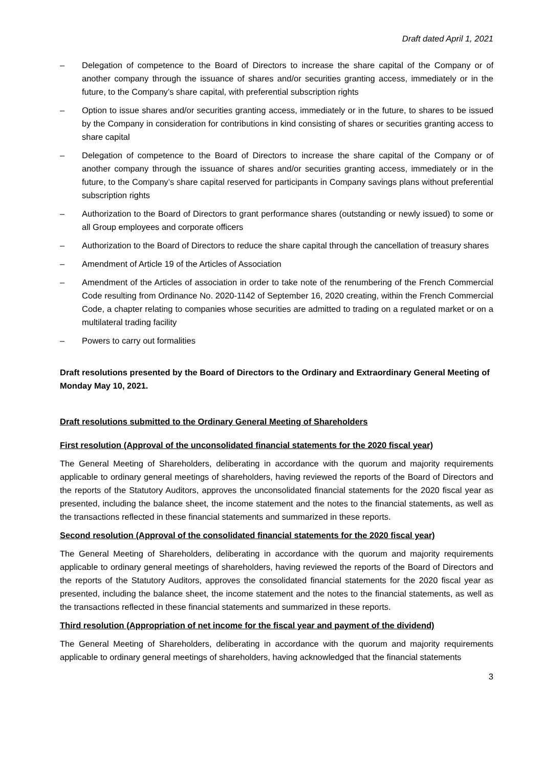Draft dated April 1, 2021
– Delegation of competence to the Board of Directors to increase the share capital of the Company or of another company through the issuance of shares and/or securities granting access, immediately or in the future, to the Company’s share capital, with preferential subscription rights
– Option to issue shares and/or securities granting access, immediately or in the future, to shares to be issued by the Company in consideration for contributions in kind consisting of shares or securities granting access to share capital
– Delegation of competence to the Board of Directors to increase the share capital of the Company or of another company through the issuance of shares and/or securities granting access, immediately or in the future, to the Company’s share capital reserved for participants in Company savings plans without preferential subscription rights
– Authorization to the Board of Directors to grant performance shares (outstanding or newly issued) to some or all Group employees and corporate officers
– Authorization to the Board of Directors to reduce the share capital through the cancellation of treasury shares
– Amendment of Article 19 of the Articles of Association
– Amendment of the Articles of association in order to take note of the renumbering of the French Commercial Code resulting from Ordinance No. 2020-1142 of September 16, 2020 creating, within the French Commercial Code, a chapter relating to companies whose securities are admitted to trading on a regulated market or on a multilateral trading facility
– Powers to carry out formalities
Draft resolutions presented by the Board of Directors to the Ordinary and Extraordinary General Meeting of Monday May 10, 2021.
Draft resolutions submitted to the Ordinary General Meeting of Shareholders
First resolution (Approval of the unconsolidated financial statements for the 2020 fiscal year)
The General Meeting of Shareholders, deliberating in accordance with the quorum and majority requirements applicable to ordinary general meetings of shareholders, having reviewed the reports of the Board of Directors and the reports of the Statutory Auditors, approves the unconsolidated financial statements for the 2020 fiscal year as presented, including the balance sheet, the income statement and the notes to the financial statements, as well as the transactions reflected in these financial statements and summarized in these reports.
Second resolution (Approval of the consolidated financial statements for the 2020 fiscal year)
The General Meeting of Shareholders, deliberating in accordance with the quorum and majority requirements applicable to ordinary general meetings of shareholders, having reviewed the reports of the Board of Directors and the reports of the Statutory Auditors, approves the consolidated financial statements for the 2020 fiscal year as presented, including the balance sheet, the income statement and the notes to the financial statements, as well as the transactions reflected in these financial statements and summarized in these reports.
Third resolution (Appropriation of net income for the fiscal year and payment of the dividend)
The General Meeting of Shareholders, deliberating in accordance with the quorum and majority requirements applicable to ordinary general meetings of shareholders, having acknowledged that the financial statements
3